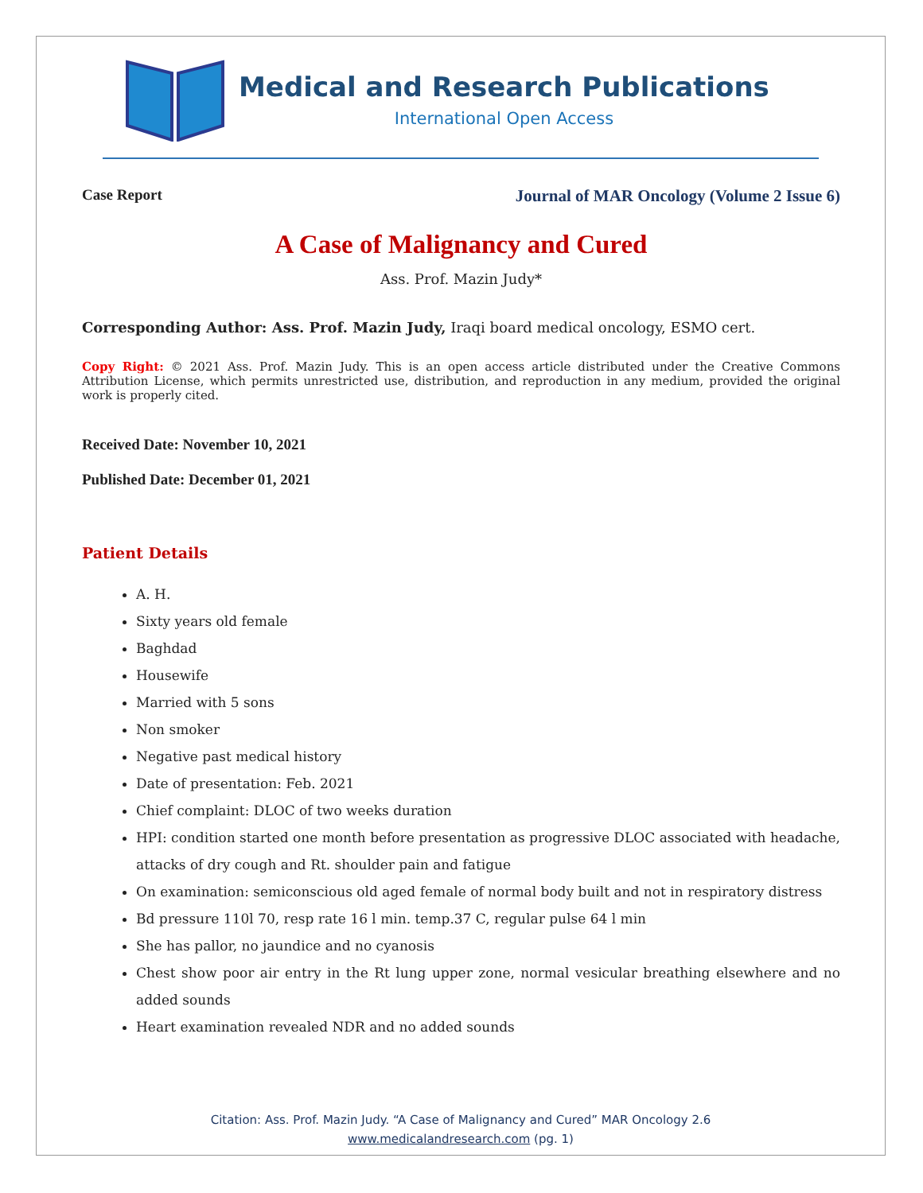Medical and Research Publications
International Open Access
Case Report Journal of MAR Oncology (Volume 2 Issue 6)
A Case of Malignancy and Cured
Ass. Prof. Mazin Judy*
Corresponding Author: Ass. Prof. Mazin Judy, Iraqi board medical oncology, ESMO cert.
Copy Right: © 2021 Ass. Prof. Mazin Judy. This is an open access article distributed under the Creative Commons Attribution License, which permits unrestricted use, distribution, and reproduction in any medium, provided the original work is properly cited.
Received Date: November 10, 2021
Published Date: December 01, 2021
Patient Details
A. H.
Sixty years old female
Baghdad
Housewife
Married with 5 sons
Non smoker
Negative past medical history
Date of presentation: Feb. 2021
Chief complaint: DLOC of two weeks duration
HPI: condition started one month before presentation as progressive DLOC associated with headache, attacks of dry cough and Rt. shoulder pain and fatigue
On examination: semiconscious old aged female of normal body built and not in respiratory distress
Bd pressure 110l 70, resp rate 16 l min. temp.37 C, regular pulse 64 l min
She has pallor, no jaundice and no cyanosis
Chest show poor air entry in the Rt lung upper zone, normal vesicular breathing elsewhere and no added sounds
Heart examination revealed NDR and no added sounds
Citation: Ass. Prof. Mazin Judy. “A Case of Malignancy and Cured” MAR Oncology 2.6
www.medicalandresearch.com (pg. 1)